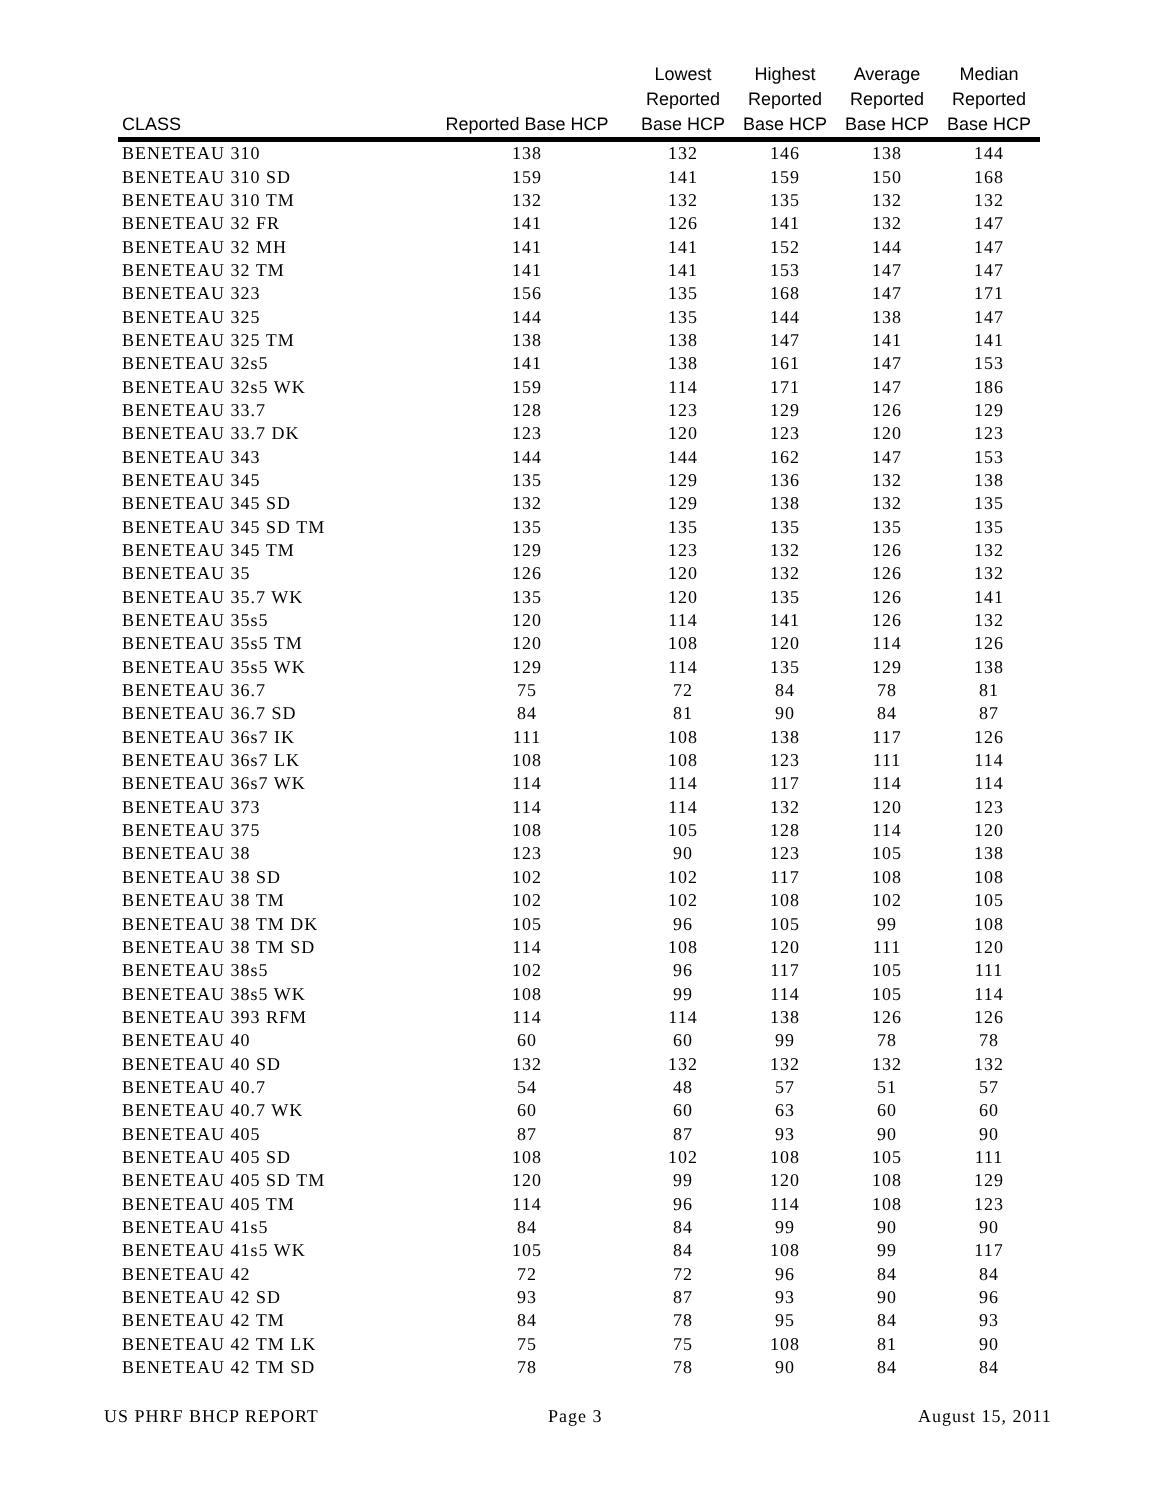| CLASS | Reported Base HCP | Lowest Reported Base HCP | Highest Reported Base HCP | Average Reported Base HCP | Median Reported Base HCP |
| --- | --- | --- | --- | --- | --- |
| BENETEAU 310 | 138 | 132 | 146 | 138 | 144 |
| BENETEAU 310 SD | 159 | 141 | 159 | 150 | 168 |
| BENETEAU 310 TM | 132 | 132 | 135 | 132 | 132 |
| BENETEAU 32 FR | 141 | 126 | 141 | 132 | 147 |
| BENETEAU 32 MH | 141 | 141 | 152 | 144 | 147 |
| BENETEAU 32 TM | 141 | 141 | 153 | 147 | 147 |
| BENETEAU 323 | 156 | 135 | 168 | 147 | 171 |
| BENETEAU 325 | 144 | 135 | 144 | 138 | 147 |
| BENETEAU 325 TM | 138 | 138 | 147 | 141 | 141 |
| BENETEAU 32s5 | 141 | 138 | 161 | 147 | 153 |
| BENETEAU 32s5 WK | 159 | 114 | 171 | 147 | 186 |
| BENETEAU 33.7 | 128 | 123 | 129 | 126 | 129 |
| BENETEAU 33.7 DK | 123 | 120 | 123 | 120 | 123 |
| BENETEAU 343 | 144 | 144 | 162 | 147 | 153 |
| BENETEAU 345 | 135 | 129 | 136 | 132 | 138 |
| BENETEAU 345 SD | 132 | 129 | 138 | 132 | 135 |
| BENETEAU 345 SD TM | 135 | 135 | 135 | 135 | 135 |
| BENETEAU 345 TM | 129 | 123 | 132 | 126 | 132 |
| BENETEAU 35 | 126 | 120 | 132 | 126 | 132 |
| BENETEAU 35.7 WK | 135 | 120 | 135 | 126 | 141 |
| BENETEAU 35s5 | 120 | 114 | 141 | 126 | 132 |
| BENETEAU 35s5 TM | 120 | 108 | 120 | 114 | 126 |
| BENETEAU 35s5 WK | 129 | 114 | 135 | 129 | 138 |
| BENETEAU 36.7 | 75 | 72 | 84 | 78 | 81 |
| BENETEAU 36.7 SD | 84 | 81 | 90 | 84 | 87 |
| BENETEAU 36s7 IK | 111 | 108 | 138 | 117 | 126 |
| BENETEAU 36s7 LK | 108 | 108 | 123 | 111 | 114 |
| BENETEAU 36s7 WK | 114 | 114 | 117 | 114 | 114 |
| BENETEAU 373 | 114 | 114 | 132 | 120 | 123 |
| BENETEAU 375 | 108 | 105 | 128 | 114 | 120 |
| BENETEAU 38 | 123 | 90 | 123 | 105 | 138 |
| BENETEAU 38 SD | 102 | 102 | 117 | 108 | 108 |
| BENETEAU 38 TM | 102 | 102 | 108 | 102 | 105 |
| BENETEAU 38 TM DK | 105 | 96 | 105 | 99 | 108 |
| BENETEAU 38 TM SD | 114 | 108 | 120 | 111 | 120 |
| BENETEAU 38s5 | 102 | 96 | 117 | 105 | 111 |
| BENETEAU 38s5 WK | 108 | 99 | 114 | 105 | 114 |
| BENETEAU 393 RFM | 114 | 114 | 138 | 126 | 126 |
| BENETEAU 40 | 60 | 60 | 99 | 78 | 78 |
| BENETEAU 40 SD | 132 | 132 | 132 | 132 | 132 |
| BENETEAU 40.7 | 54 | 48 | 57 | 51 | 57 |
| BENETEAU 40.7 WK | 60 | 60 | 63 | 60 | 60 |
| BENETEAU 405 | 87 | 87 | 93 | 90 | 90 |
| BENETEAU 405 SD | 108 | 102 | 108 | 105 | 111 |
| BENETEAU 405 SD TM | 120 | 99 | 120 | 108 | 129 |
| BENETEAU 405 TM | 114 | 96 | 114 | 108 | 123 |
| BENETEAU 41s5 | 84 | 84 | 99 | 90 | 90 |
| BENETEAU 41s5 WK | 105 | 84 | 108 | 99 | 117 |
| BENETEAU 42 | 72 | 72 | 96 | 84 | 84 |
| BENETEAU 42 SD | 93 | 87 | 93 | 90 | 96 |
| BENETEAU 42 TM | 84 | 78 | 95 | 84 | 93 |
| BENETEAU 42 TM LK | 75 | 75 | 108 | 81 | 90 |
| BENETEAU 42 TM SD | 78 | 78 | 90 | 84 | 84 |
US PHRF BHCP REPORT Page 3 August 15, 2011